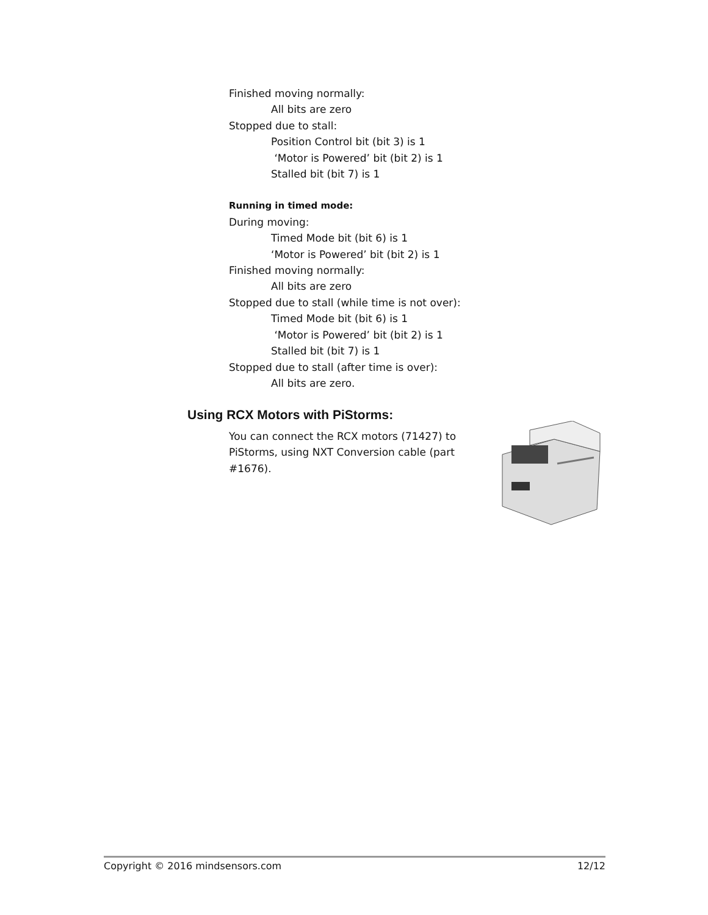Finished moving normally:
All bits are zero
Stopped due to stall:
Position Control bit (bit 3) is 1
‘Motor is Powered’ bit (bit 2) is 1
Stalled bit (bit 7) is 1
Running in timed mode:
During moving:
Timed Mode bit (bit 6) is 1
‘Motor is Powered’ bit (bit 2) is 1
Finished moving normally:
All bits are zero
Stopped due to stall (while time is not over):
Timed Mode bit (bit 6) is 1
‘Motor is Powered’ bit (bit 2) is 1
Stalled bit (bit 7) is 1
Stopped due to stall (after time is over):
All bits are zero.
Using RCX Motors with PiStorms:
You can connect the RCX motors (71427) to PiStorms, using NXT Conversion cable (part #1676).
Copyright © 2016 mindsensors.com 12/12